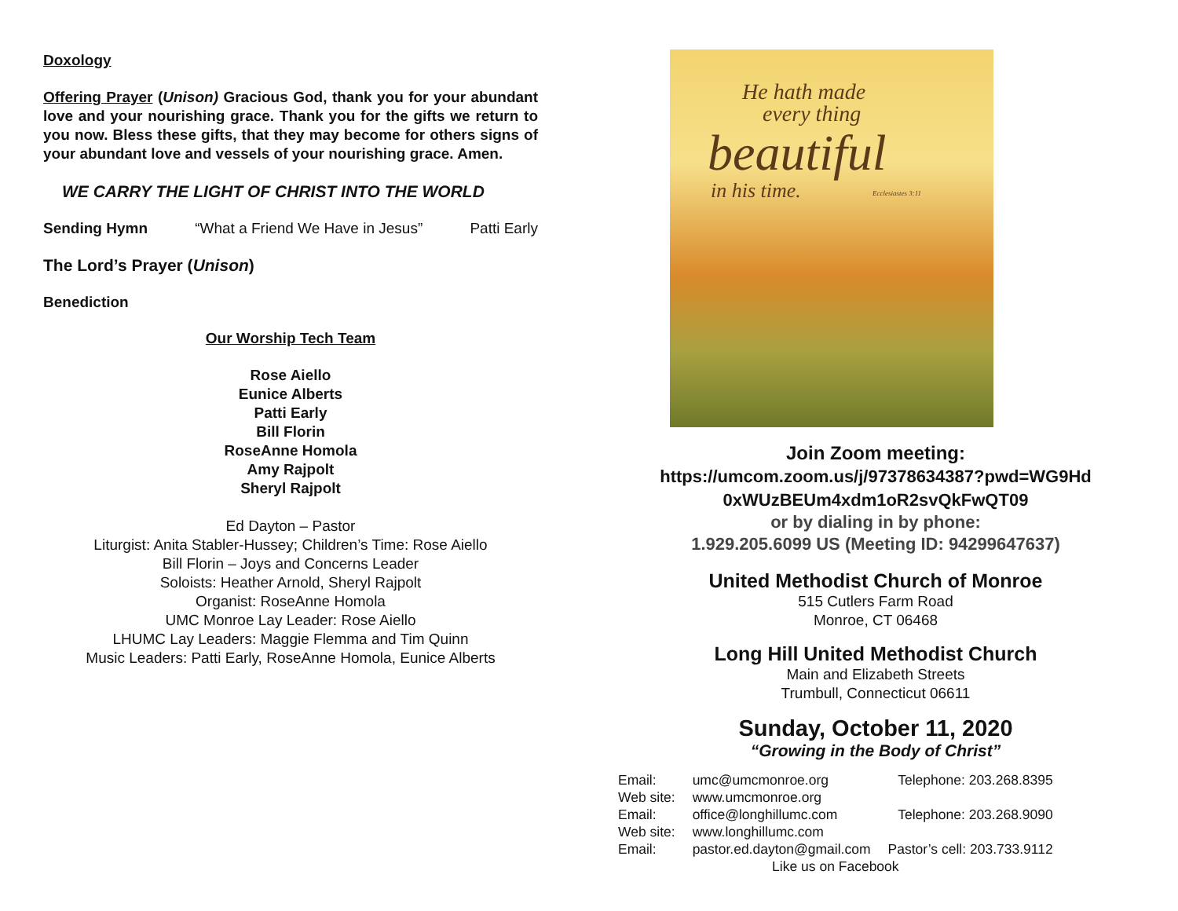Doxology
Offering Prayer (Unison) Gracious God, thank you for your abundant love and your nourishing grace. Thank you for the gifts we return to you now. Bless these gifts, that they may become for others signs of your abundant love and vessels of your nourishing grace. Amen.
WE CARRY THE LIGHT OF CHRIST INTO THE WORLD
Sending Hymn “What a Friend We Have in Jesus” Patti Early
The Lord’s Prayer (Unison)
Benediction
Our Worship Tech Team
Rose Aiello
Eunice Alberts
Patti Early
Bill Florin
RoseAnne Homola
Amy Rajpolt
Sheryl Rajpolt
Ed Dayton – Pastor
Liturgist: Anita Stabler-Hussey; Children’s Time: Rose Aiello
Bill Florin – Joys and Concerns Leader
Soloists: Heather Arnold, Sheryl Rajpolt
Organist: RoseAnne Homola
UMC Monroe Lay Leader: Rose Aiello
LHUMC Lay Leaders: Maggie Flemma and Tim Quinn
Music Leaders: Patti Early, RoseAnne Homola, Eunice Alberts
He hath made
every thing
beautiful
in his time. Ecclesiastes 3:11
Join Zoom meeting:
https://umcom.zoom.us/j/97378634387?pwd=WG9Hd
0xWUzBEUm4xdm1oR2svQkFwQT09
or by dialing in by phone:
1.929.205.6099 US (Meeting ID: 94299647637)
United Methodist Church of Monroe
515 Cutlers Farm Road
Monroe, CT 06468
Long Hill United Methodist Church
Main and Elizabeth Streets
Trumbull, Connecticut 06611
Sunday, October 11, 2020
“Growing in the Body of Christ”
| Email: | umc@umcmonroe.org | Telephone: 203.268.8395 |
| Web site: | www.umcmonroe.org | |
| Email: | office@longhillumc.com | Telephone: 203.268.9090 |
| Web site: | www.longhillumc.com | |
| Email: | pastor.ed.dayton@gmail.com | Pastor’s cell: 203.733.9112 |
| Like us on Facebook | | |